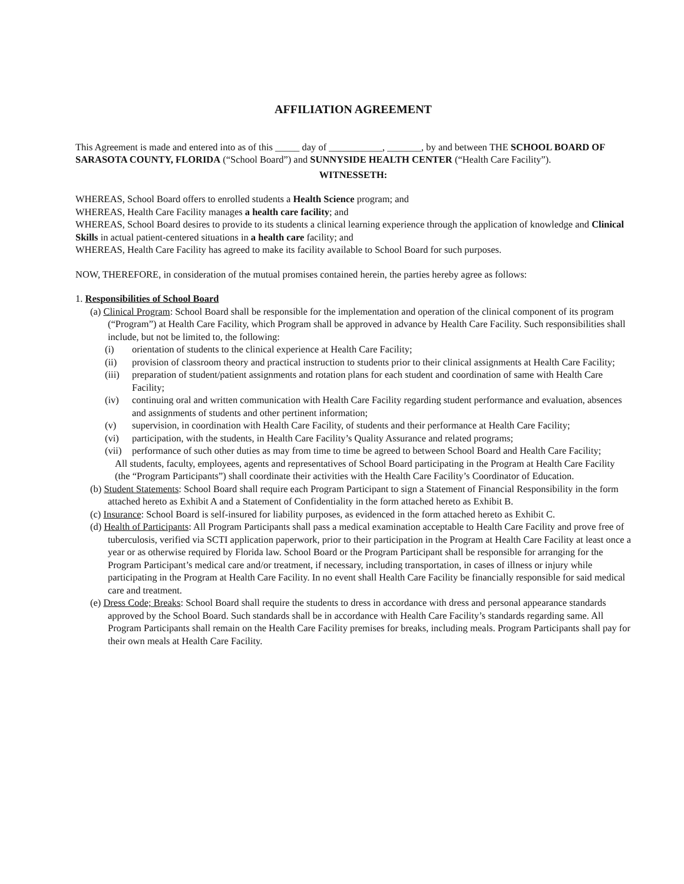AFFILIATION AGREEMENT
This Agreement is made and entered into as of this _____ day of ___________, _______, by and between THE SCHOOL BOARD OF SARASOTA COUNTY, FLORIDA (“School Board”) and SUNNYSIDE HEALTH CENTER (“Health Care Facility”).
WITNESSETH:
WHEREAS, School Board offers to enrolled students a Health Science program; and
WHEREAS, Health Care Facility manages a health care facility; and
WHEREAS, School Board desires to provide to its students a clinical learning experience through the application of knowledge and Clinical Skills in actual patient-centered situations in a health care facility; and
WHEREAS, Health Care Facility has agreed to make its facility available to School Board for such purposes.
NOW, THEREFORE, in consideration of the mutual promises contained herein, the parties hereby agree as follows:
1. Responsibilities of School Board
(a) Clinical Program: School Board shall be responsible for the implementation and operation of the clinical component of its program (“Program”) at Health Care Facility, which Program shall be approved in advance by Health Care Facility. Such responsibilities shall include, but not be limited to, the following:
(i) orientation of students to the clinical experience at Health Care Facility;
(ii) provision of classroom theory and practical instruction to students prior to their clinical assignments at Health Care Facility;
(iii) preparation of student/patient assignments and rotation plans for each student and coordination of same with Health Care Facility;
(iv) continuing oral and written communication with Health Care Facility regarding student performance and evaluation, absences and assignments of students and other pertinent information;
(v) supervision, in coordination with Health Care Facility, of students and their performance at Health Care Facility;
(vi) participation, with the students, in Health Care Facility’s Quality Assurance and related programs;
(vii) performance of such other duties as may from time to time be agreed to between School Board and Health Care Facility;
All students, faculty, employees, agents and representatives of School Board participating in the Program at Health Care Facility (the “Program Participants”) shall coordinate their activities with the Health Care Facility’s Coordinator of Education.
(b) Student Statements: School Board shall require each Program Participant to sign a Statement of Financial Responsibility in the form attached hereto as Exhibit A and a Statement of Confidentiality in the form attached hereto as Exhibit B.
(c) Insurance: School Board is self-insured for liability purposes, as evidenced in the form attached hereto as Exhibit C.
(d) Health of Participants: All Program Participants shall pass a medical examination acceptable to Health Care Facility and prove free of tuberculosis, verified via SCTI application paperwork, prior to their participation in the Program at Health Care Facility at least once a year or as otherwise required by Florida law. School Board or the Program Participant shall be responsible for arranging for the Program Participant’s medical care and/or treatment, if necessary, including transportation, in cases of illness or injury while participating in the Program at Health Care Facility. In no event shall Health Care Facility be financially responsible for said medical care and treatment.
(e) Dress Code; Breaks: School Board shall require the students to dress in accordance with dress and personal appearance standards approved by the School Board. Such standards shall be in accordance with Health Care Facility’s standards regarding same. All Program Participants shall remain on the Health Care Facility premises for breaks, including meals. Program Participants shall pay for their own meals at Health Care Facility.